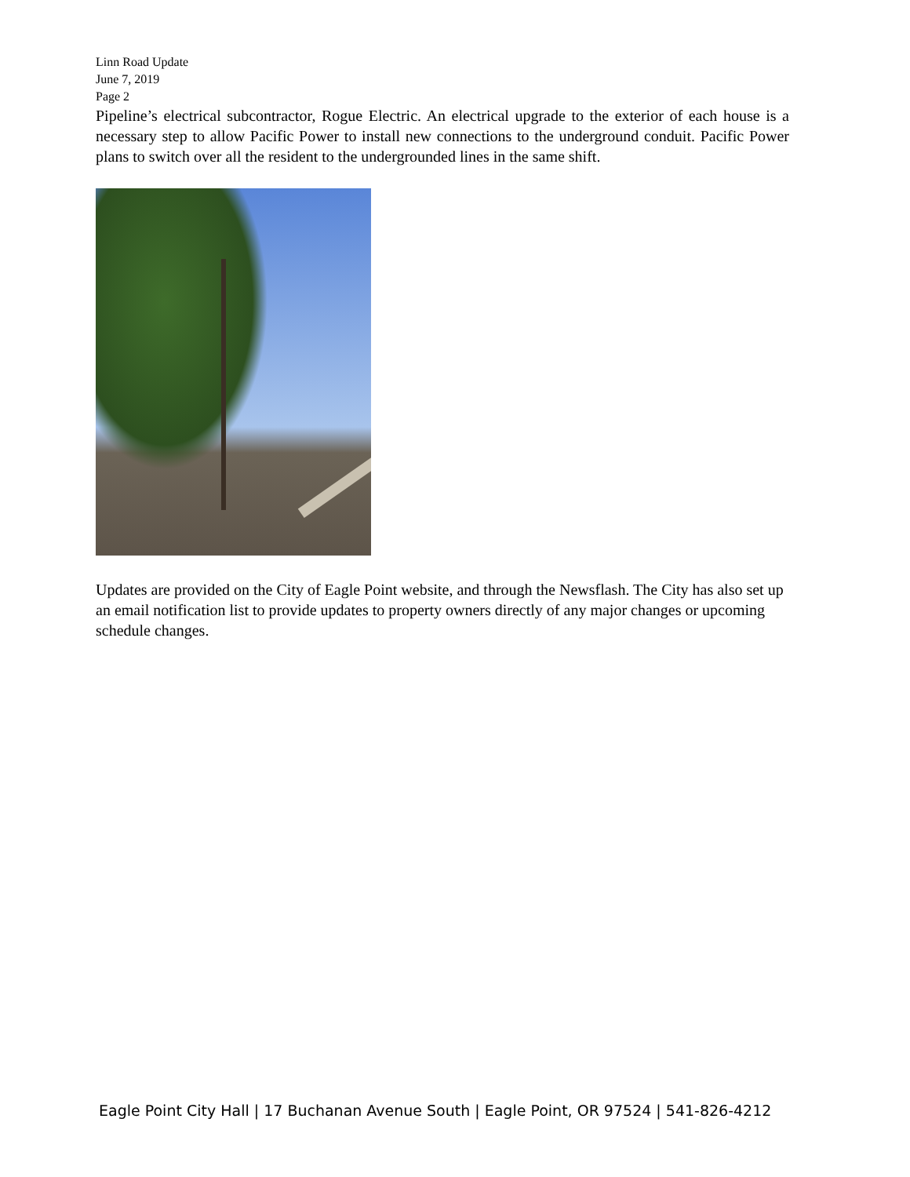Linn Road Update
June 7, 2019
Page 2
Pipeline’s electrical subcontractor, Rogue Electric. An electrical upgrade to the exterior of each house is a necessary step to allow Pacific Power to install new connections to the underground conduit. Pacific Power plans to switch over all the resident to the undergrounded lines in the same shift.
Updates are provided on the City of Eagle Point website, and through the Newsflash. The City has also set up an email notification list to provide updates to property owners directly of any major changes or upcoming schedule changes.
Eagle Point City Hall | 17 Buchanan Avenue South | Eagle Point, OR 97524 | 541-826-4212